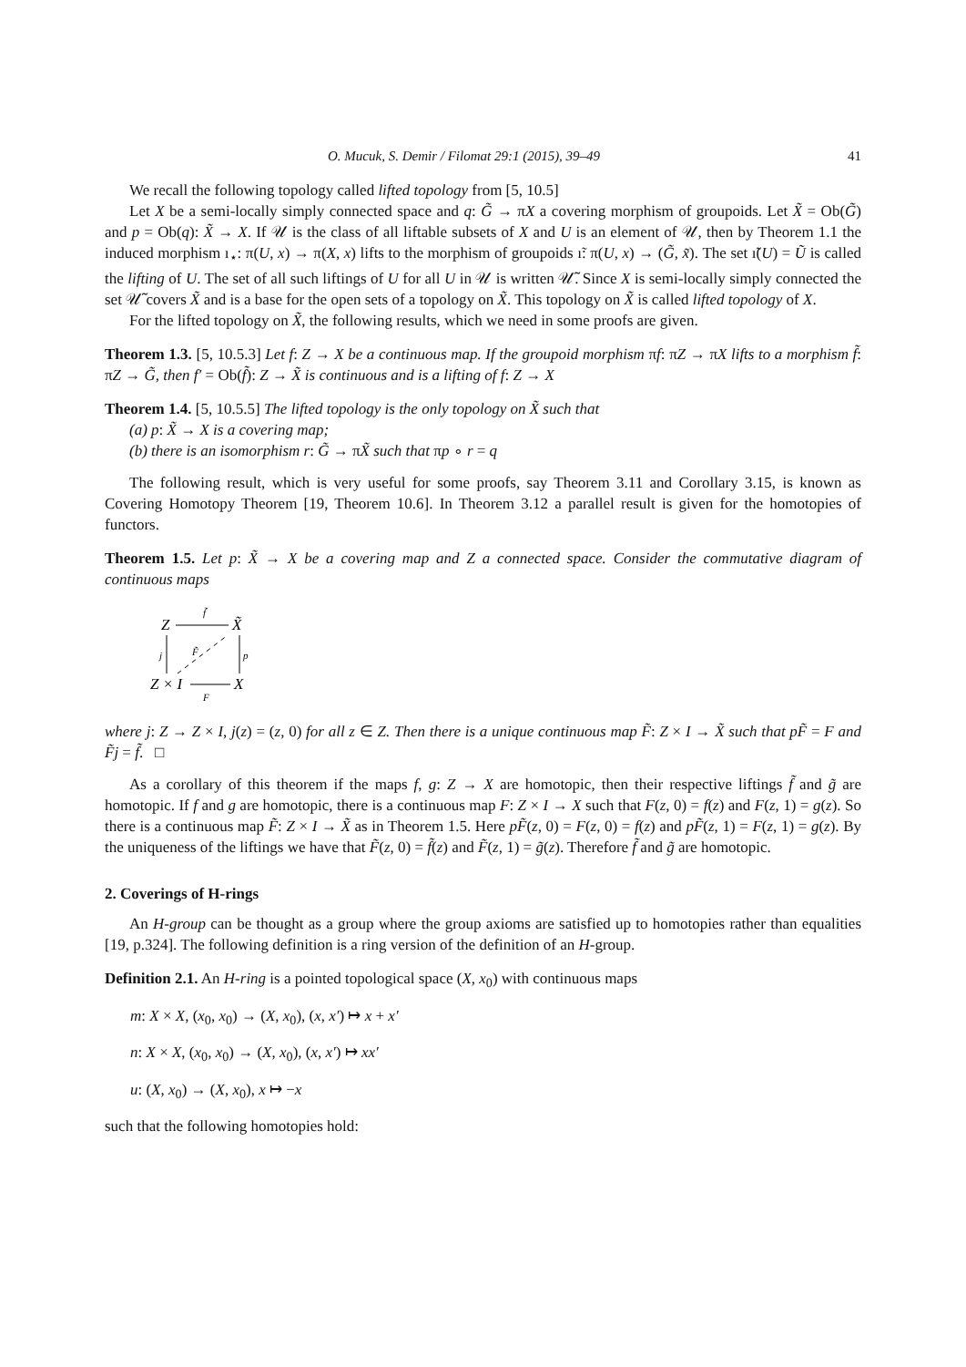O. Mucuk, S. Demir / Filomat 29:1 (2015), 39–49 41
We recall the following topology called lifted topology from [5, 10.5]
Let X be a semi-locally simply connected space and q: G̃ → πX a covering morphism of groupoids. Let X̃ = Ob(G̃) and p = Ob(q): X̃ → X. If 𝒰 is the class of all liftable subsets of X and U is an element of 𝒰, then by Theorem 1.1 the induced morphism ı<sub>⋆</sub>: π(U, x) → π(X, x) lifts to the morphism of groupoids ı̃: π(U, x) → (G̃, x̃). The set ı̃(U) = Ũ is called the lifting of U. The set of all such liftings of U for all U in 𝒰 is written 𝒰̃. Since X is semi-locally simply connected the set 𝒰̃ covers X̃ and is a base for the open sets of a topology on X̃. This topology on X̃ is called lifted topology of X.
For the lifted topology on X̃, the following results, which we need in some proofs are given.
Theorem 1.3. [5, 10.5.3] Let f: Z → X be a continuous map. If the groupoid morphism πf: πZ → πX lifts to a morphism f̃: πZ → G̃, then f′ = Ob(f̃): Z → X̃ is continuous and is a lifting of f: Z → X
Theorem 1.4. [5, 10.5.5] The lifted topology is the only topology on X̃ such that
(a) p: X̃ → X is a covering map;
(b) there is an isomorphism r: G̃ → πX̃ such that πp ∘ r = q
The following result, which is very useful for some proofs, say Theorem 3.11 and Corollary 3.15, is known as Covering Homotopy Theorem [19, Theorem 10.6]. In Theorem 3.12 a parallel result is given for the homotopies of functors.
Theorem 1.5. Let p: X̃ → X be a covering map and Z a connected space. Consider the commutative diagram of continuous maps
Z
X̃
Z × I
X
f̃
F̃
j
p
F
where j: Z → Z × I, j(z) = (z, 0) for all z ∈ Z. Then there is a unique continuous map F̃: Z × I → X̃ such that pF̃ = F and F̃j = f̃. □
As a corollary of this theorem if the maps f, g: Z → X are homotopic, then their respective liftings f̃ and g̃ are homotopic. If f and g are homotopic, there is a continuous map F: Z × I → X such that F(z, 0) = f(z) and F(z, 1) = g(z). So there is a continuous map F̃: Z × I → X̃ as in Theorem 1.5. Here pF̃(z, 0) = F(z, 0) = f(z) and pF̃(z, 1) = F(z, 1) = g(z). By the uniqueness of the liftings we have that F̃(z, 0) = f̃(z) and F̃(z, 1) = g̃(z). Therefore f̃ and g̃ are homotopic.
2. Coverings of H-rings
An H-group can be thought as a group where the group axioms are satisfied up to homotopies rather than equalities [19, p.324]. The following definition is a ring version of the definition of an H-group.
Definition 2.1. An H-ring is a pointed topological space (X, x<sub>0</sub>) with continuous maps
m: X × X, (x<sub>0</sub>, x<sub>0</sub>) → (X, x<sub>0</sub>), (x, x′) ↦ x + x′
n: X × X, (x<sub>0</sub>, x<sub>0</sub>) → (X, x<sub>0</sub>), (x, x′) ↦ xx′
u: (X, x<sub>0</sub>) → (X, x<sub>0</sub>), x ↦ −x
such that the following homotopies hold: